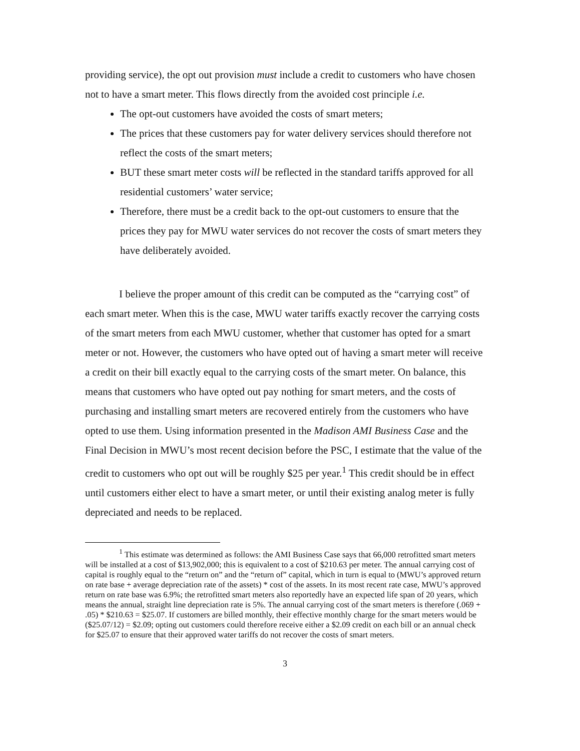providing service), the opt out provision must include a credit to customers who have chosen not to have a smart meter. This flows directly from the avoided cost principle i.e.
The opt-out customers have avoided the costs of smart meters;
The prices that these customers pay for water delivery services should therefore not reflect the costs of the smart meters;
BUT these smart meter costs will be reflected in the standard tariffs approved for all residential customers’ water service;
Therefore, there must be a credit back to the opt-out customers to ensure that the prices they pay for MWU water services do not recover the costs of smart meters they have deliberately avoided.
I believe the proper amount of this credit can be computed as the “carrying cost” of each smart meter. When this is the case, MWU water tariffs exactly recover the carrying costs of the smart meters from each MWU customer, whether that customer has opted for a smart meter or not. However, the customers who have opted out of having a smart meter will receive a credit on their bill exactly equal to the carrying costs of the smart meter. On balance, this means that customers who have opted out pay nothing for smart meters, and the costs of purchasing and installing smart meters are recovered entirely from the customers who have opted to use them. Using information presented in the Madison AMI Business Case and the Final Decision in MWU’s most recent decision before the PSC, I estimate that the value of the credit to customers who opt out will be roughly $25 per year.<sup>1</sup> This credit should be in effect until customers either elect to have a smart meter, or until their existing analog meter is fully depreciated and needs to be replaced.
<sup>1</sup> This estimate was determined as follows: the AMI Business Case says that 66,000 retrofitted smart meters will be installed at a cost of $13,902,000; this is equivalent to a cost of $210.63 per meter. The annual carrying cost of capital is roughly equal to the “return on” and the “return of” capital, which in turn is equal to (MWU’s approved return on rate base + average depreciation rate of the assets) * cost of the assets. In its most recent rate case, MWU’s approved return on rate base was 6.9%; the retrofitted smart meters also reportedly have an expected life span of 20 years, which means the annual, straight line depreciation rate is 5%. The annual carrying cost of the smart meters is therefore (.069 + .05) * $210.63 = $25.07. If customers are billed monthly, their effective monthly charge for the smart meters would be ($25.07/12) = $2.09; opting out customers could therefore receive either a $2.09 credit on each bill or an annual check for $25.07 to ensure that their approved water tariffs do not recover the costs of smart meters.
3